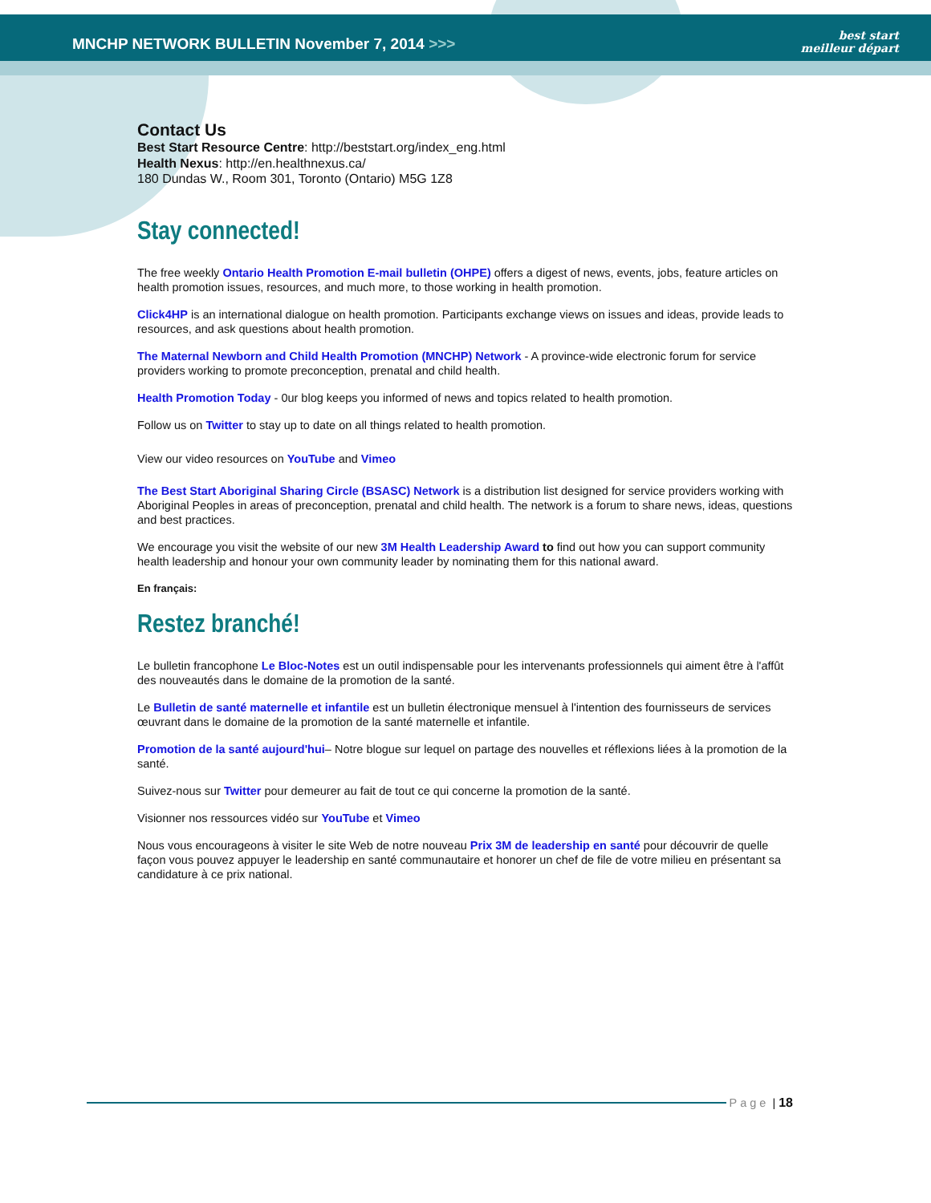MNCHP NETWORK BULLETIN November 7, 2014 >>>
best start
meilleur départ
Contact Us
Best Start Resource Centre: http://beststart.org/index_eng.html
Health Nexus: http://en.healthnexus.ca/
180 Dundas W., Room 301, Toronto (Ontario) M5G 1Z8
Stay connected!
The free weekly Ontario Health Promotion E-mail bulletin (OHPE) offers a digest of news, events, jobs, feature articles on health promotion issues, resources, and much more, to those working in health promotion.
Click4HP is an international dialogue on health promotion. Participants exchange views on issues and ideas, provide leads to resources, and ask questions about health promotion.
The Maternal Newborn and Child Health Promotion (MNCHP) Network - A province-wide electronic forum for service providers working to promote preconception, prenatal and child health.
Health Promotion Today - 0ur blog keeps you informed of news and topics related to health promotion.
Follow us on Twitter to stay up to date on all things related to health promotion.
View our video resources on YouTube and Vimeo
The Best Start Aboriginal Sharing Circle (BSASC) Network is a distribution list designed for service providers working with Aboriginal Peoples in areas of preconception, prenatal and child health. The network is a forum to share news, ideas, questions and best practices.
We encourage you visit the website of our new 3M Health Leadership Award to find out how you can support community health leadership and honour your own community leader by nominating them for this national award.
En français:
Restez branché!
Le bulletin francophone Le Bloc-Notes est un outil indispensable pour les intervenants professionnels qui aiment être à l'affût des nouveautés dans le domaine de la promotion de la santé.
Le Bulletin de santé maternelle et infantile est un bulletin électronique mensuel à l'intention des fournisseurs de services œuvrant dans le domaine de la promotion de la santé maternelle et infantile.
Promotion de la santé aujourd'hui– Notre blogue sur lequel on partage des nouvelles et réflexions liées à la promotion de la santé.
Suivez-nous sur Twitter pour demeurer au fait de tout ce qui concerne la promotion de la santé.
Visionner nos ressources vidéo sur YouTube et Vimeo
Nous vous encourageons à visiter le site Web de notre nouveau Prix 3M de leadership en santé pour découvrir de quelle façon vous pouvez appuyer le leadership en santé communautaire et honorer un chef de file de votre milieu en présentant sa candidature à ce prix national.
Page | 18